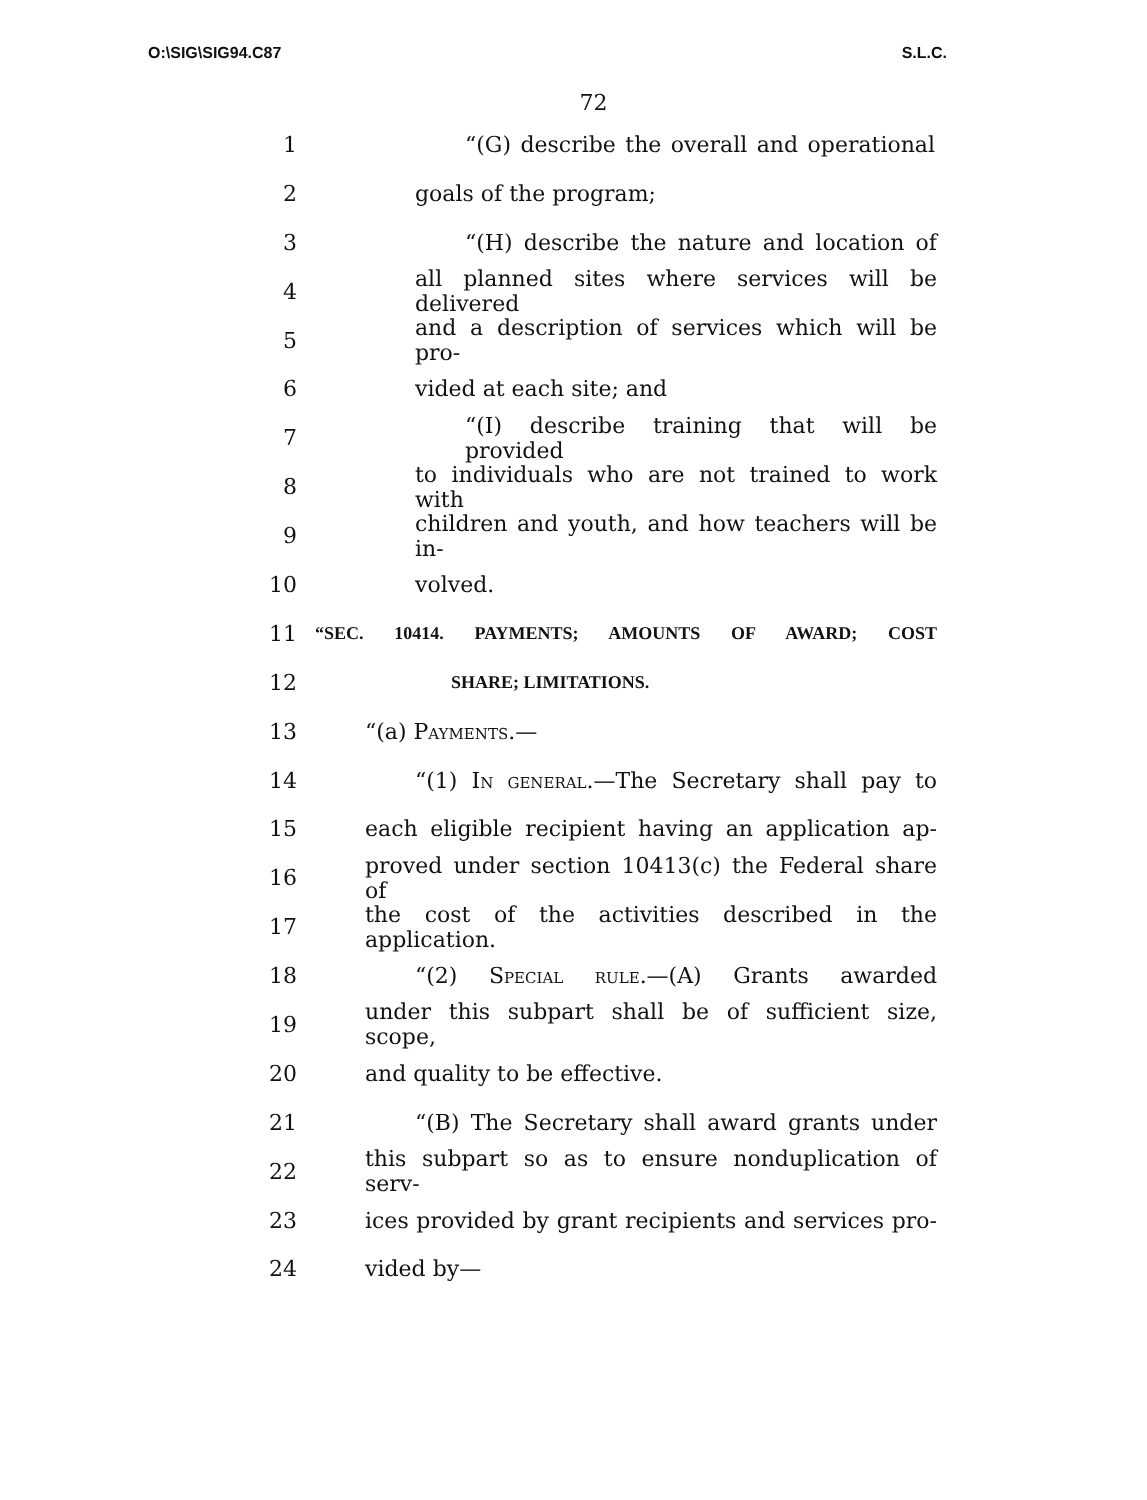O:\SIG\SIG94.C87 S.L.C.
72
1 “(G) describe the overall and operational
2 goals of the program;
3 “(H) describe the nature and location of
4 all planned sites where services will be delivered
5 and a description of services which will be pro-
6 vided at each site; and
7 “(I) describe training that will be provided
8 to individuals who are not trained to work with
9 children and youth, and how teachers will be in-
10 volved.
11 “SEC. 10414. PAYMENTS; AMOUNTS OF AWARD; COST
12 SHARE; LIMITATIONS.
13 “(a) Payments.—
14 “(1) In general.—The Secretary shall pay to
15 each eligible recipient having an application ap-
16 proved under section 10413(c) the Federal share of
17 the cost of the activities described in the application.
18 “(2) Special rule.—(A) Grants awarded
19 under this subpart shall be of sufficient size, scope,
20 and quality to be effective.
21 “(B) The Secretary shall award grants under
22 this subpart so as to ensure nonduplication of serv-
23 ices provided by grant recipients and services pro-
24 vided by—